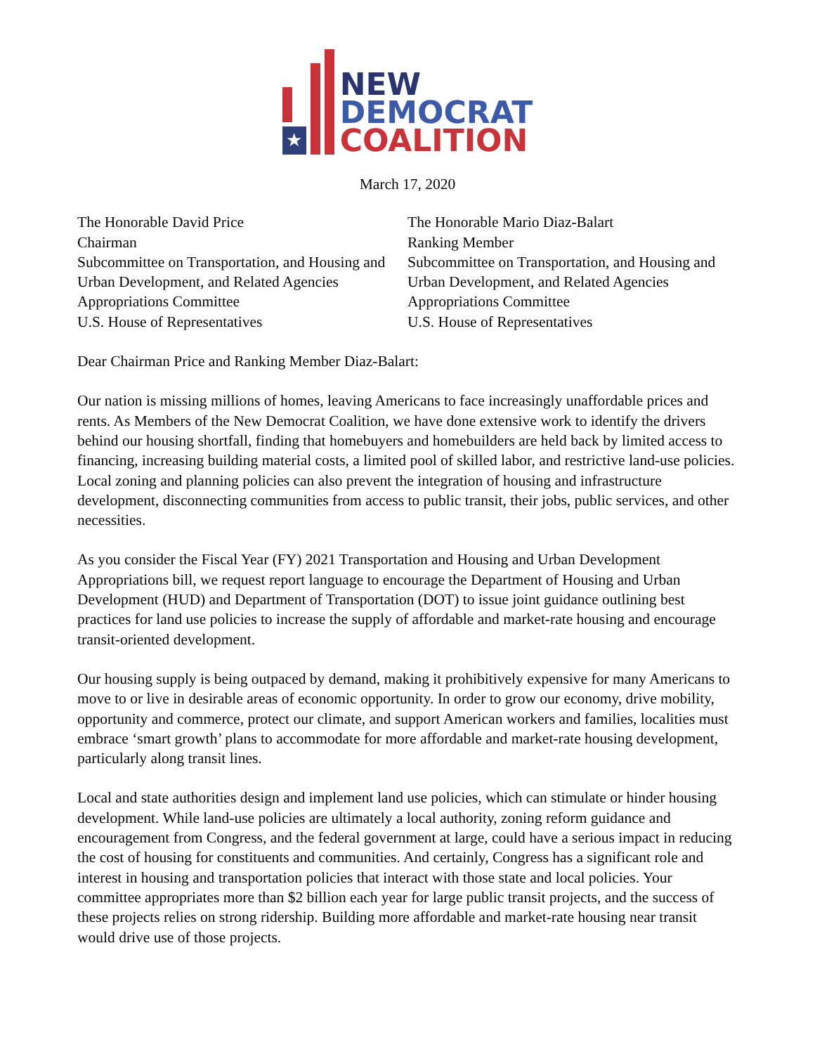★
NEW
DEMOCRAT
COALITION
March 17, 2020
The Honorable David Price
Chairman
Subcommittee on Transportation, and Housing and Urban Development, and Related Agencies
Appropriations Committee
U.S. House of Representatives
The Honorable Mario Diaz-Balart
Ranking Member
Subcommittee on Transportation, and Housing and Urban Development, and Related Agencies
Appropriations Committee
U.S. House of Representatives
Dear Chairman Price and Ranking Member Diaz-Balart:
Our nation is missing millions of homes, leaving Americans to face increasingly unaffordable prices and rents. As Members of the New Democrat Coalition, we have done extensive work to identify the drivers behind our housing shortfall, finding that homebuyers and homebuilders are held back by limited access to financing, increasing building material costs, a limited pool of skilled labor, and restrictive land-use policies. Local zoning and planning policies can also prevent the integration of housing and infrastructure development, disconnecting communities from access to public transit, their jobs, public services, and other necessities.
As you consider the Fiscal Year (FY) 2021 Transportation and Housing and Urban Development Appropriations bill, we request report language to encourage the Department of Housing and Urban Development (HUD) and Department of Transportation (DOT) to issue joint guidance outlining best practices for land use policies to increase the supply of affordable and market-rate housing and encourage transit-oriented development.
Our housing supply is being outpaced by demand, making it prohibitively expensive for many Americans to move to or live in desirable areas of economic opportunity. In order to grow our economy, drive mobility, opportunity and commerce, protect our climate, and support American workers and families, localities must embrace ‘smart growth’ plans to accommodate for more affordable and market-rate housing development, particularly along transit lines.
Local and state authorities design and implement land use policies, which can stimulate or hinder housing development. While land-use policies are ultimately a local authority, zoning reform guidance and encouragement from Congress, and the federal government at large, could have a serious impact in reducing the cost of housing for constituents and communities. And certainly, Congress has a significant role and interest in housing and transportation policies that interact with those state and local policies. Your committee appropriates more than $2 billion each year for large public transit projects, and the success of these projects relies on strong ridership. Building more affordable and market-rate housing near transit would drive use of those projects.